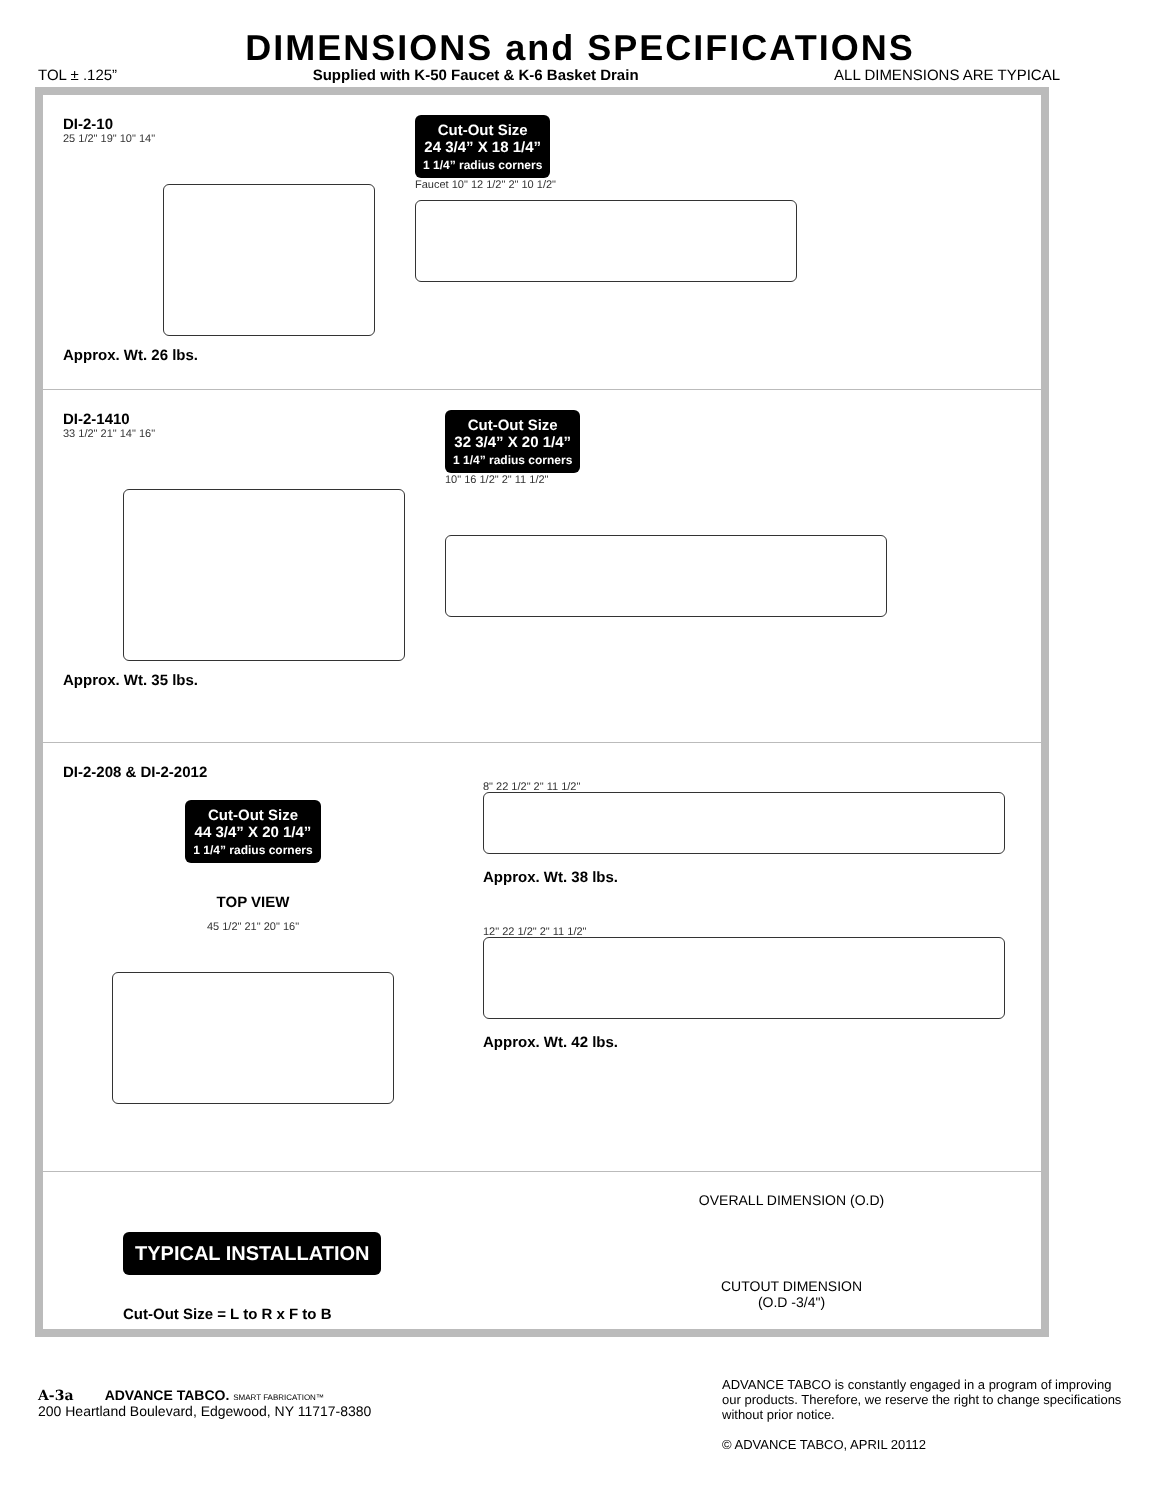DIMENSIONS and SPECIFICATIONS
TOL ± .125” Supplied with K-50 Faucet & K-6 Basket Drain ALL DIMENSIONS ARE TYPICAL
DI-2-10
25 1/2" 19" 10" 14"
Cut-Out Size
24 3/4” X 18 1/4”
1 1/4” radius corners
Faucet 10" 12 1/2" 2" 10 1/2"
Approx. Wt. 26 lbs.
DI-2-1410
33 1/2" 21" 14" 16"
Cut-Out Size
32 3/4” X 20 1/4”
1 1/4” radius corners
10" 16 1/2" 2" 11 1/2"
Approx. Wt. 35 lbs.
DI-2-208 & DI-2-2012
Cut-Out Size
44 3/4” X 20 1/4”
1 1/4” radius corners
TOP VIEW
45 1/2" 21" 20" 16"
8" 22 1/2" 2" 11 1/2"
Approx. Wt. 38 lbs.
12" 22 1/2" 2" 11 1/2"
Approx. Wt. 42 lbs.
TYPICAL INSTALLATION
Cut-Out Size = L to R x F to B
OVERALL DIMENSION (O.D)
CUTOUT DIMENSION
(O.D -3/4")
A-3a ADVANCE TABCO. SMART FABRICATION™
200 Heartland Boulevard, Edgewood, NY 11717-8380
ADVANCE TABCO is constantly engaged in a program of improving our products. Therefore, we reserve the right to change specifications without prior notice.
© ADVANCE TABCO, APRIL 20112